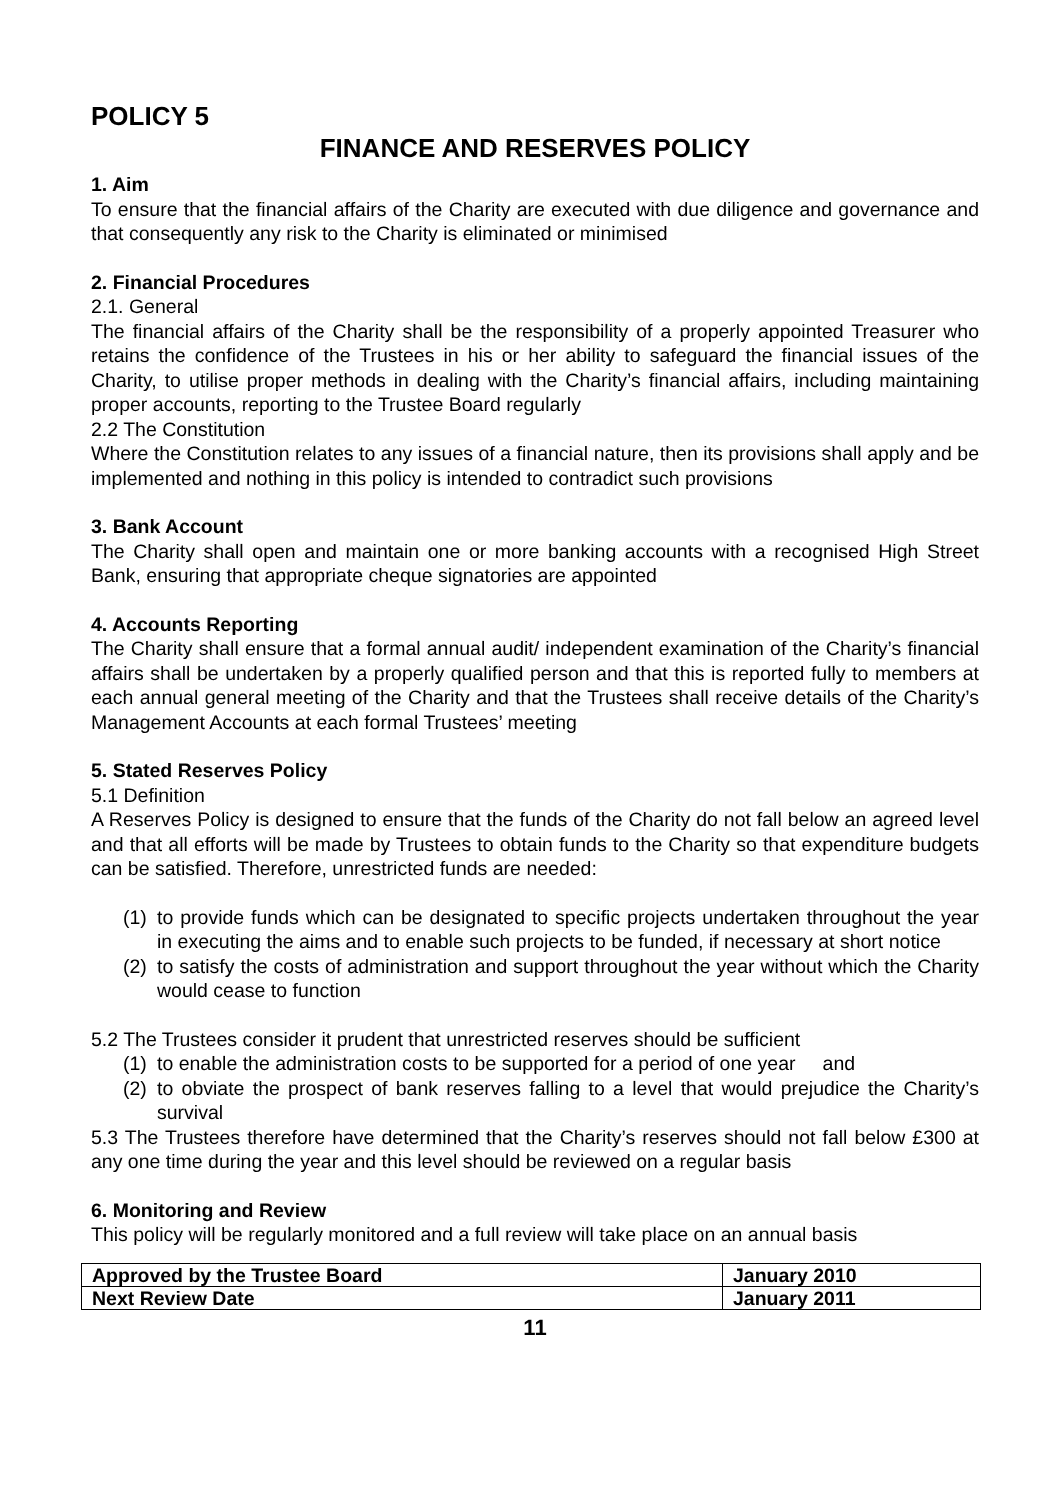POLICY 5
FINANCE AND RESERVES POLICY
1. Aim
To ensure that the financial affairs of the Charity are executed with due diligence and governance and that consequently any risk to the Charity is eliminated or minimised
2. Financial Procedures
2.1. General
The financial affairs of the Charity shall be the responsibility of a properly appointed Treasurer who retains the confidence of the Trustees in his or her ability to safeguard the financial issues of the Charity, to utilise proper methods in dealing with the Charity’s financial affairs, including maintaining proper accounts, reporting to the Trustee Board regularly
2.2 The Constitution
Where the Constitution relates to any issues of a financial nature, then its provisions shall apply and be implemented and nothing in this policy is intended to contradict such provisions
3. Bank Account
The Charity shall open and maintain one or more banking accounts with a recognised High Street Bank, ensuring that appropriate cheque signatories are appointed
4. Accounts Reporting
The Charity shall ensure that a formal annual audit/ independent examination of the Charity’s financial affairs shall be undertaken by a properly qualified person and that this is reported fully to members at each annual general meeting of the Charity and that the Trustees shall receive details of the Charity’s Management Accounts at each formal Trustees’ meeting
5. Stated Reserves Policy
5.1 Definition
A Reserves Policy is designed to ensure that the funds of the Charity do not fall below an agreed level and that all efforts will be made by Trustees to obtain funds to the Charity so that expenditure budgets can be satisfied. Therefore, unrestricted funds are needed:
(1) to provide funds which can be designated to specific projects undertaken throughout the year in executing the aims and to enable such projects to be funded, if necessary at short notice
(2) to satisfy the costs of administration and support throughout the year without which the Charity would cease to function
5.2 The Trustees consider it prudent that unrestricted reserves should be sufficient
(1) to enable the administration costs to be supported for a period of one year and
(2) to obviate the prospect of bank reserves falling to a level that would prejudice the Charity’s survival
5.3 The Trustees therefore have determined that the Charity’s reserves should not fall below £300 at any one time during the year and this level should be reviewed on a regular basis
6. Monitoring and Review
This policy will be regularly monitored and a full review will take place on an annual basis
| Approved by the Trustee Board | January 2010 |
| Next Review Date | January 2011 |
11